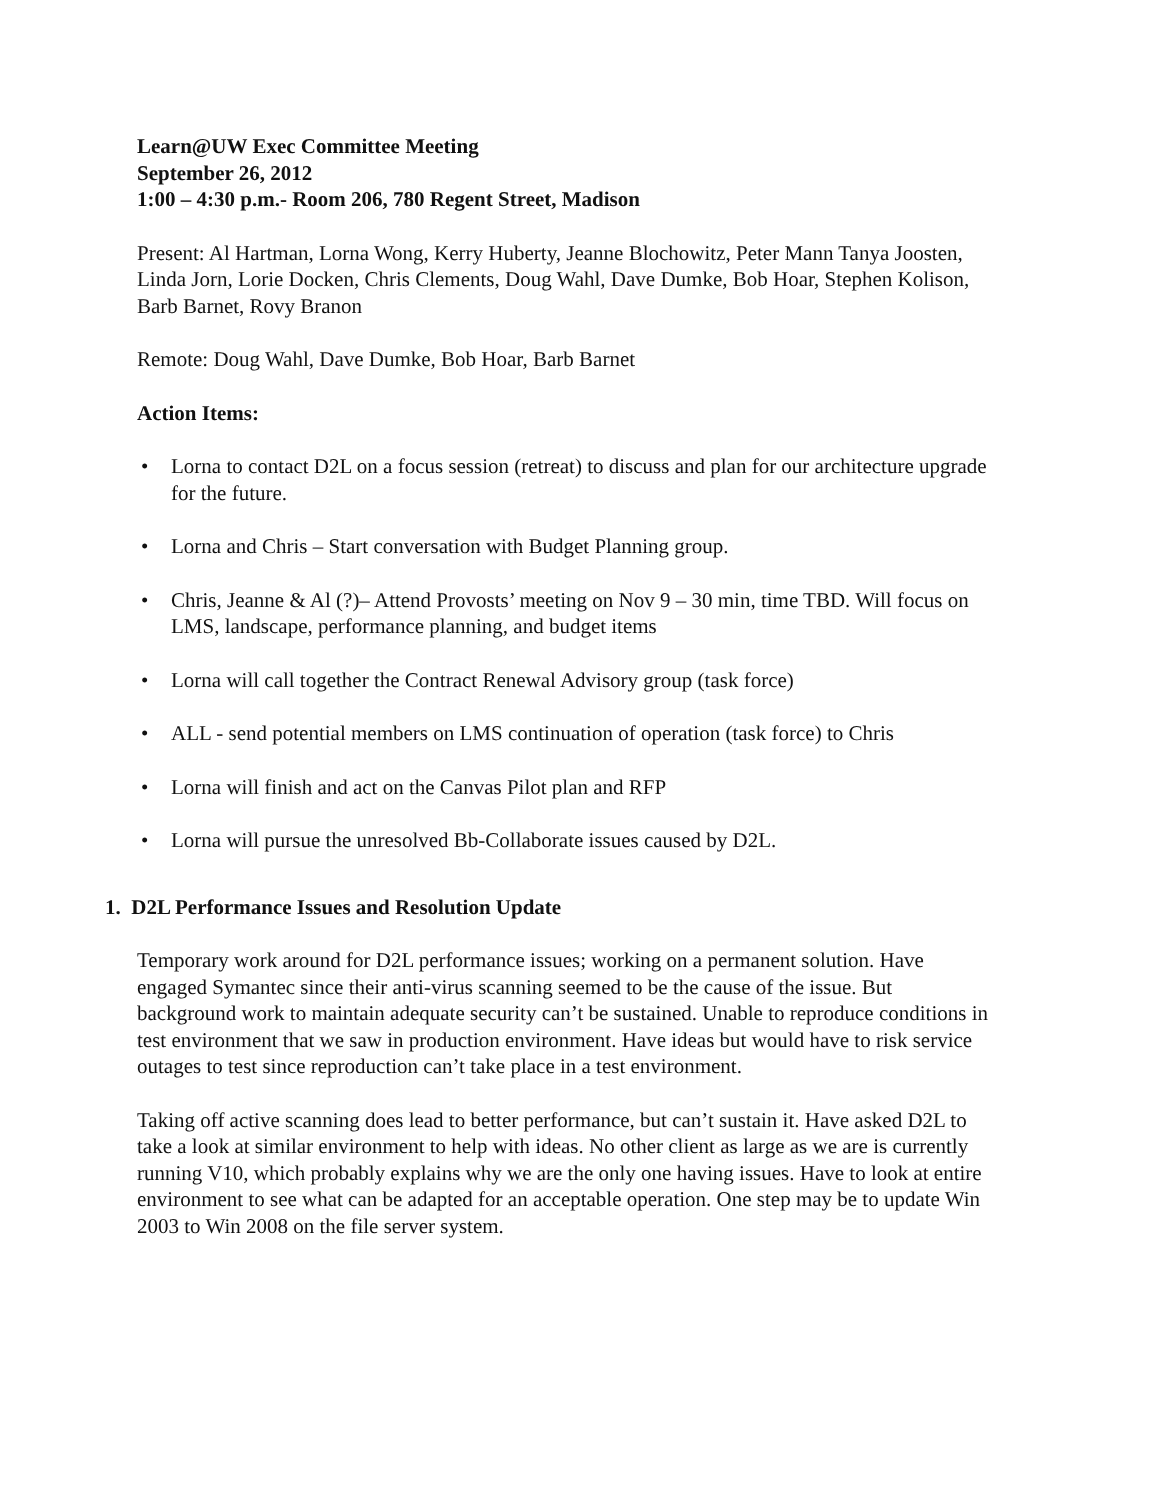Learn@UW Exec Committee Meeting
September 26, 2012
1:00 – 4:30 p.m.- Room 206, 780 Regent Street, Madison
Present: Al Hartman, Lorna Wong, Kerry Huberty, Jeanne Blochowitz, Peter Mann Tanya Joosten, Linda Jorn, Lorie Docken, Chris Clements, Doug Wahl, Dave Dumke, Bob Hoar, Stephen Kolison, Barb Barnet, Rovy Branon
Remote: Doug Wahl, Dave Dumke, Bob Hoar, Barb Barnet
Action Items:
• Lorna to contact D2L on a focus session (retreat) to discuss and plan for our architecture upgrade for the future.
• Lorna and Chris – Start conversation with Budget Planning group.
• Chris, Jeanne & Al (?)– Attend Provosts’ meeting on Nov 9 – 30 min, time TBD. Will focus on LMS, landscape, performance planning, and budget items
• Lorna will call together the Contract Renewal Advisory group (task force)
• ALL - send potential members on LMS continuation of operation (task force) to Chris
• Lorna will finish and act on the Canvas Pilot plan and RFP
• Lorna will pursue the unresolved Bb-Collaborate issues caused by D2L.
1. D2L Performance Issues and Resolution Update
Temporary work around for D2L performance issues; working on a permanent solution. Have engaged Symantec since their anti-virus scanning seemed to be the cause of the issue. But background work to maintain adequate security can’t be sustained. Unable to reproduce conditions in test environment that we saw in production environment. Have ideas but would have to risk service outages to test since reproduction can’t take place in a test environment.
Taking off active scanning does lead to better performance, but can’t sustain it. Have asked D2L to take a look at similar environment to help with ideas. No other client as large as we are is currently running V10, which probably explains why we are the only one having issues. Have to look at entire environment to see what can be adapted for an acceptable operation. One step may be to update Win 2003 to Win 2008 on the file server system.